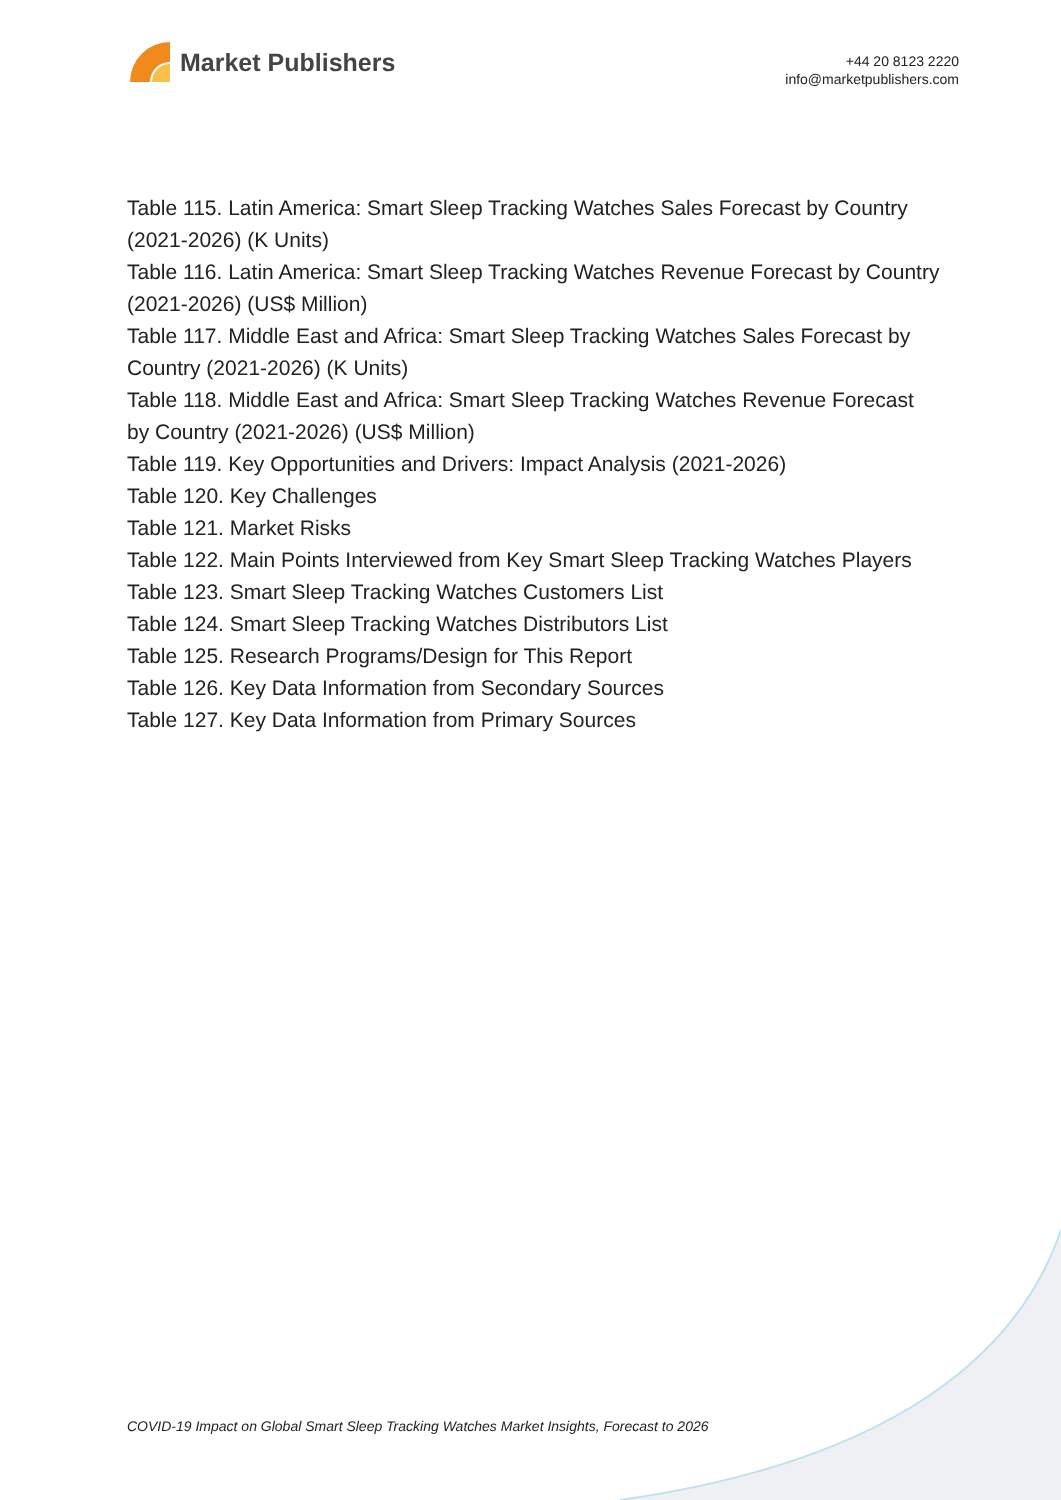Market Publishers
+44 20 8123 2220
info@marketpublishers.com
Table 115. Latin America: Smart Sleep Tracking Watches Sales Forecast by Country (2021-2026) (K Units)
Table 116. Latin America: Smart Sleep Tracking Watches Revenue Forecast by Country (2021-2026) (US$ Million)
Table 117. Middle East and Africa: Smart Sleep Tracking Watches Sales Forecast by Country (2021-2026) (K Units)
Table 118. Middle East and Africa: Smart Sleep Tracking Watches Revenue Forecast by Country (2021-2026) (US$ Million)
Table 119. Key Opportunities and Drivers: Impact Analysis (2021-2026)
Table 120. Key Challenges
Table 121. Market Risks
Table 122. Main Points Interviewed from Key Smart Sleep Tracking Watches Players
Table 123. Smart Sleep Tracking Watches Customers List
Table 124. Smart Sleep Tracking Watches Distributors List
Table 125. Research Programs/Design for This Report
Table 126. Key Data Information from Secondary Sources
Table 127. Key Data Information from Primary Sources
COVID-19 Impact on Global Smart Sleep Tracking Watches Market Insights, Forecast to 2026